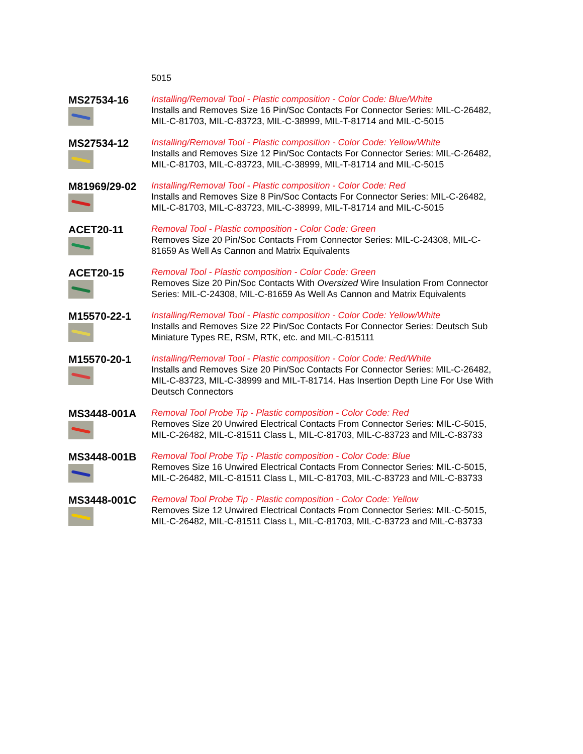| | 5015 |
| MS27534-16 | Installing/Removal Tool - Plastic composition - Color Code: Blue/White Installs and Removes Size 16 Pin/Soc Contacts For Connector Series: MIL-C-26482, MIL-C-81703, MIL-C-83723, MIL-C-38999, MIL-T-81714 and MIL-C-5015 |
| MS27534-12 | Installing/Removal Tool - Plastic composition - Color Code: Yellow/White Installs and Removes Size 12 Pin/Soc Contacts For Connector Series: MIL-C-26482, MIL-C-81703, MIL-C-83723, MIL-C-38999, MIL-T-81714 and MIL-C-5015 |
| M81969/29-02 | Installing/Removal Tool - Plastic composition - Color Code: Red Installs and Removes Size 8 Pin/Soc Contacts For Connector Series: MIL-C-26482, MIL-C-81703, MIL-C-83723, MIL-C-38999, MIL-T-81714 and MIL-C-5015 |
| ACET20-11 | Removal Tool - Plastic composition - Color Code: Green Removes Size 20 Pin/Soc Contacts From Connector Series: MIL-C-24308, MIL-C-81659 As Well As Cannon and Matrix Equivalents |
| ACET20-15 | Removal Tool - Plastic composition - Color Code: Green Removes Size 20 Pin/Soc Contacts With Oversized Wire Insulation From Connector Series: MIL-C-24308, MIL-C-81659 As Well As Cannon and Matrix Equivalents |
| M15570-22-1 | Installing/Removal Tool - Plastic composition - Color Code: Yellow/White Installs and Removes Size 22 Pin/Soc Contacts For Connector Series: Deutsch Sub Miniature Types RE, RSM, RTK, etc. and MIL-C-815111 |
| M15570-20-1 | Installing/Removal Tool - Plastic composition - Color Code: Red/White Installs and Removes Size 20 Pin/Soc Contacts For Connector Series: MIL-C-26482, MIL-C-83723, MIL-C-38999 and MIL-T-81714. Has Insertion Depth Line For Use With Deutsch Connectors |
| MS3448-001A | Removal Tool Probe Tip - Plastic composition - Color Code: Red Removes Size 20 Unwired Electrical Contacts From Connector Series: MIL-C-5015, MIL-C-26482, MIL-C-81511 Class L, MIL-C-81703, MIL-C-83723 and MIL-C-83733 |
| MS3448-001B | Removal Tool Probe Tip - Plastic composition - Color Code: Blue Removes Size 16 Unwired Electrical Contacts From Connector Series: MIL-C-5015, MIL-C-26482, MIL-C-81511 Class L, MIL-C-81703, MIL-C-83723 and MIL-C-83733 |
| MS3448-001C | Removal Tool Probe Tip - Plastic composition - Color Code: Yellow Removes Size 12 Unwired Electrical Contacts From Connector Series: MIL-C-5015, MIL-C-26482, MIL-C-81511 Class L, MIL-C-81703, MIL-C-83723 and MIL-C-83733 |